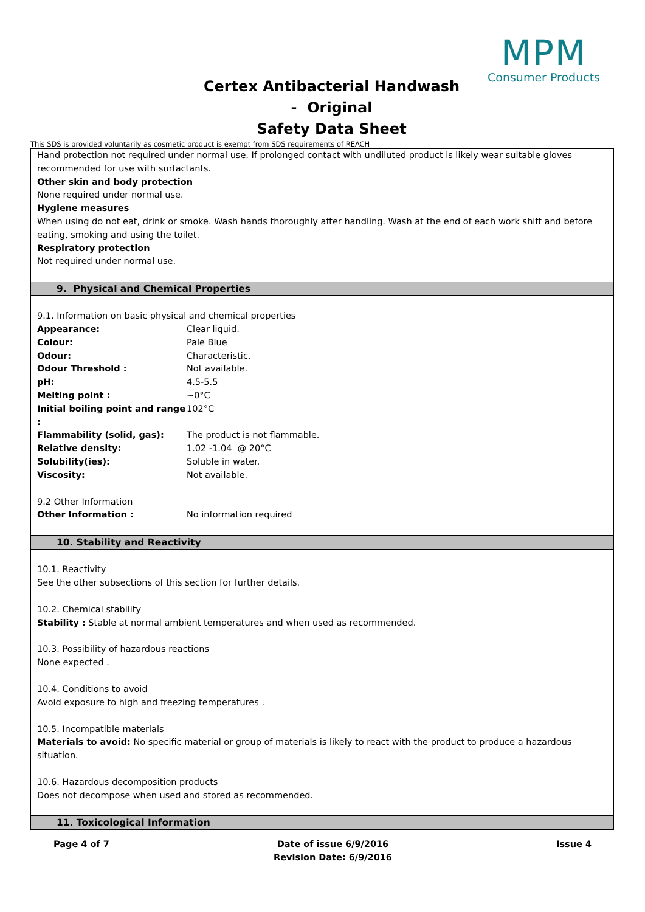MPM
Consumer Products
Certex Antibacterial Handwash
- Original
Safety Data Sheet
This SDS is provided voluntarily as cosmetic product is exempt from SDS requirements of REACH
Hand protection not required under normal use. If prolonged contact with undiluted product is likely wear suitable gloves recommended for use with surfactants.
Other skin and body protection
None required under normal use.
Hygiene measures
When using do not eat, drink or smoke. Wash hands thoroughly after handling. Wash at the end of each work shift and before eating, smoking and using the toilet.
Respiratory protection
Not required under normal use.
9. Physical and Chemical Properties
9.1. Information on basic physical and chemical properties
| Appearance: | Clear liquid. |
| Colour: | Pale Blue |
| Odour: | Characteristic. |
| Odour Threshold : | Not available. |
| pH: | 4.5-5.5 |
| Melting point : | ~0°C |
| Initial boiling point and range : | 102°C |
| Flammability (solid, gas): | The product is not flammable. |
| Relative density: | 1.02 -1.04 @ 20°C |
| Solubility(ies): | Soluble in water. |
| Viscosity: | Not available. |
9.2 Other Information
| Other Information : | No information required |
10. Stability and Reactivity
10.1. Reactivity
See the other subsections of this section for further details.
10.2. Chemical stability
Stability : Stable at normal ambient temperatures and when used as recommended.
10.3. Possibility of hazardous reactions
None expected .
10.4. Conditions to avoid
Avoid exposure to high and freezing temperatures .
10.5. Incompatible materials
Materials to avoid: No specific material or group of materials is likely to react with the product to produce a hazardous situation.
10.6. Hazardous decomposition products
Does not decompose when used and stored as recommended.
11. Toxicological Information
Page 4 of 7 Date of issue 6/9/2016
Revision Date: 6/9/2016
Issue 4